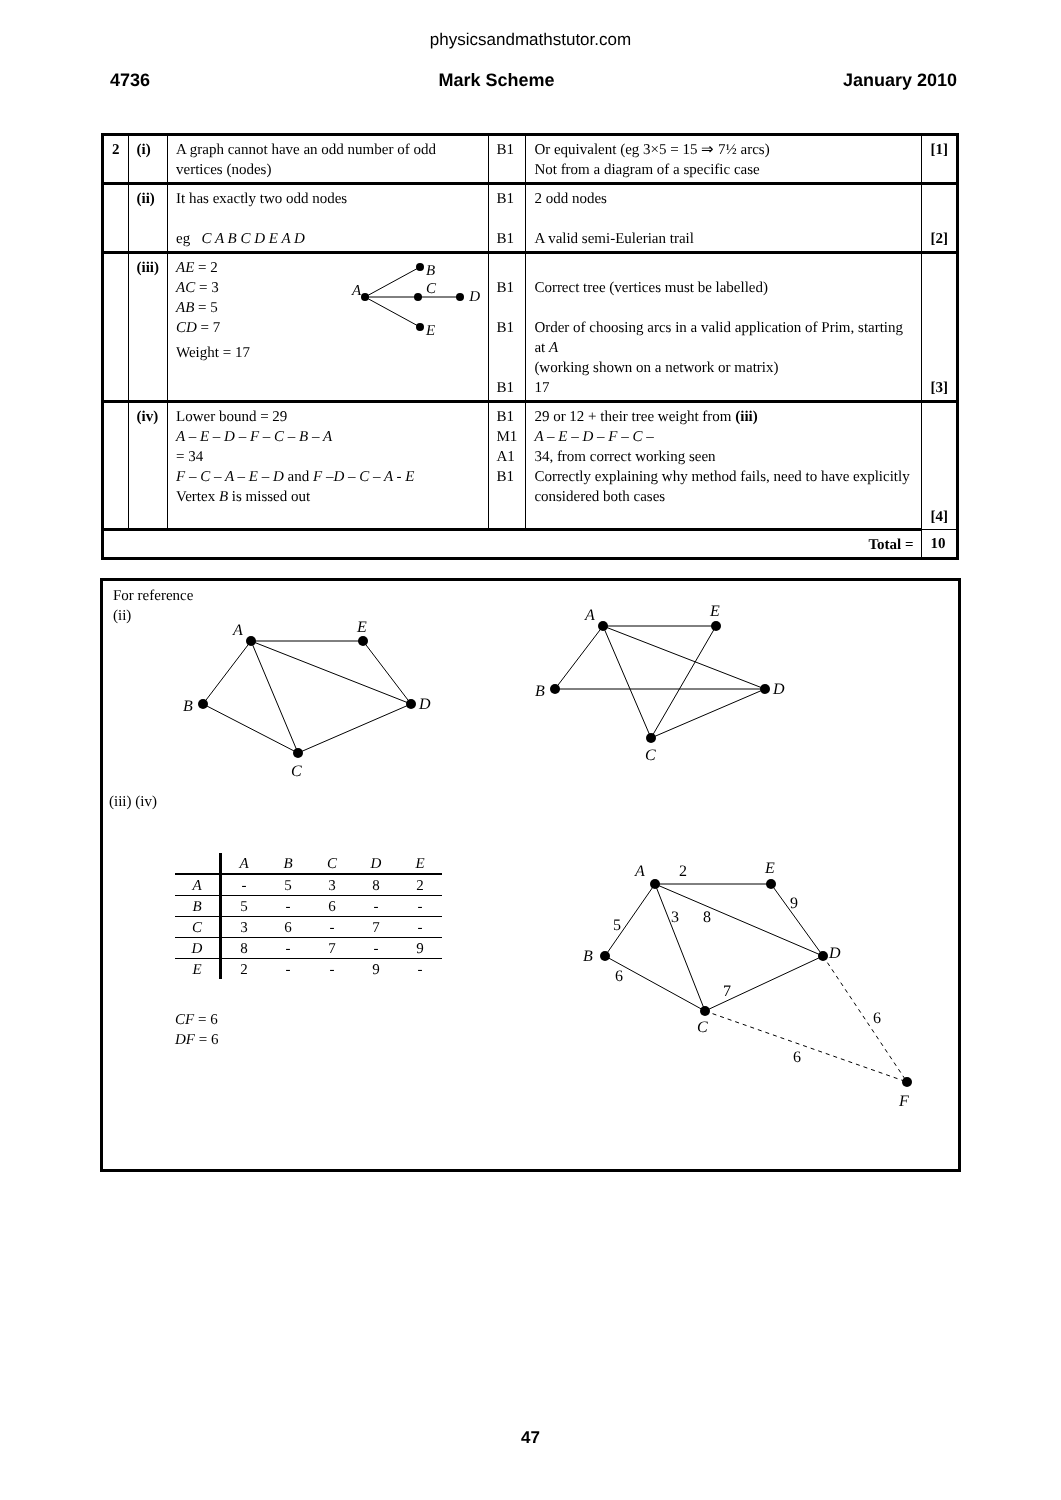physicsandmathstutor.com
4736 Mark Scheme January 2010
| 2 | (i) | A graph cannot have an odd number of odd vertices (nodes) | B1 | Or equivalent (eg 3×5 = 15 ⇒ 7½ arcs) Not from a diagram of a specific case | [1] |
| | (ii) | It has exactly two odd nodes eg C A B C D E A D | B1 B1 | 2 odd nodes A valid semi-Eulerian trail | [2] |
| | (iii) | AE = 2 AC = 3 AB = 5 CD = 7 A B C D E Weight = 17 | B1 B1 B1 | Correct tree (vertices must be labelled) Order of choosing arcs in a valid application of Prim, starting at A (working shown on a network or matrix) 17 | [3] |
| | (iv) | Lower bound = 29 A – E – D – F – C – B – A = 34 F – C – A – E – D and F –D – C – A - E Vertex B is missed out | B1 M1 A1 B1 | 29 or 12 + their tree weight from (iii) A – E – D – F – C – 34, from correct working seen Correctly explaining why method fails, need to have explicitly considered both cases | [4] |
| Total = | | | | | 10 |
For reference
(ii)
A
E
B
C
D
A
E
B
C
D
(iii) (iv)
| | A | B | C | D | E |
| --- | --- | --- | --- | --- | --- |
| A | - | 5 | 3 | 8 | 2 |
| B | 5 | - | 6 | - | - |
| C | 3 | 6 | - | 7 | - |
| D | 8 | - | 7 | - | 9 |
| E | 2 | - | - | 9 | - |
CF = 6
DF = 6
A
2
E
9
5
3
8
B
D
6
7
C
6
6
F
47